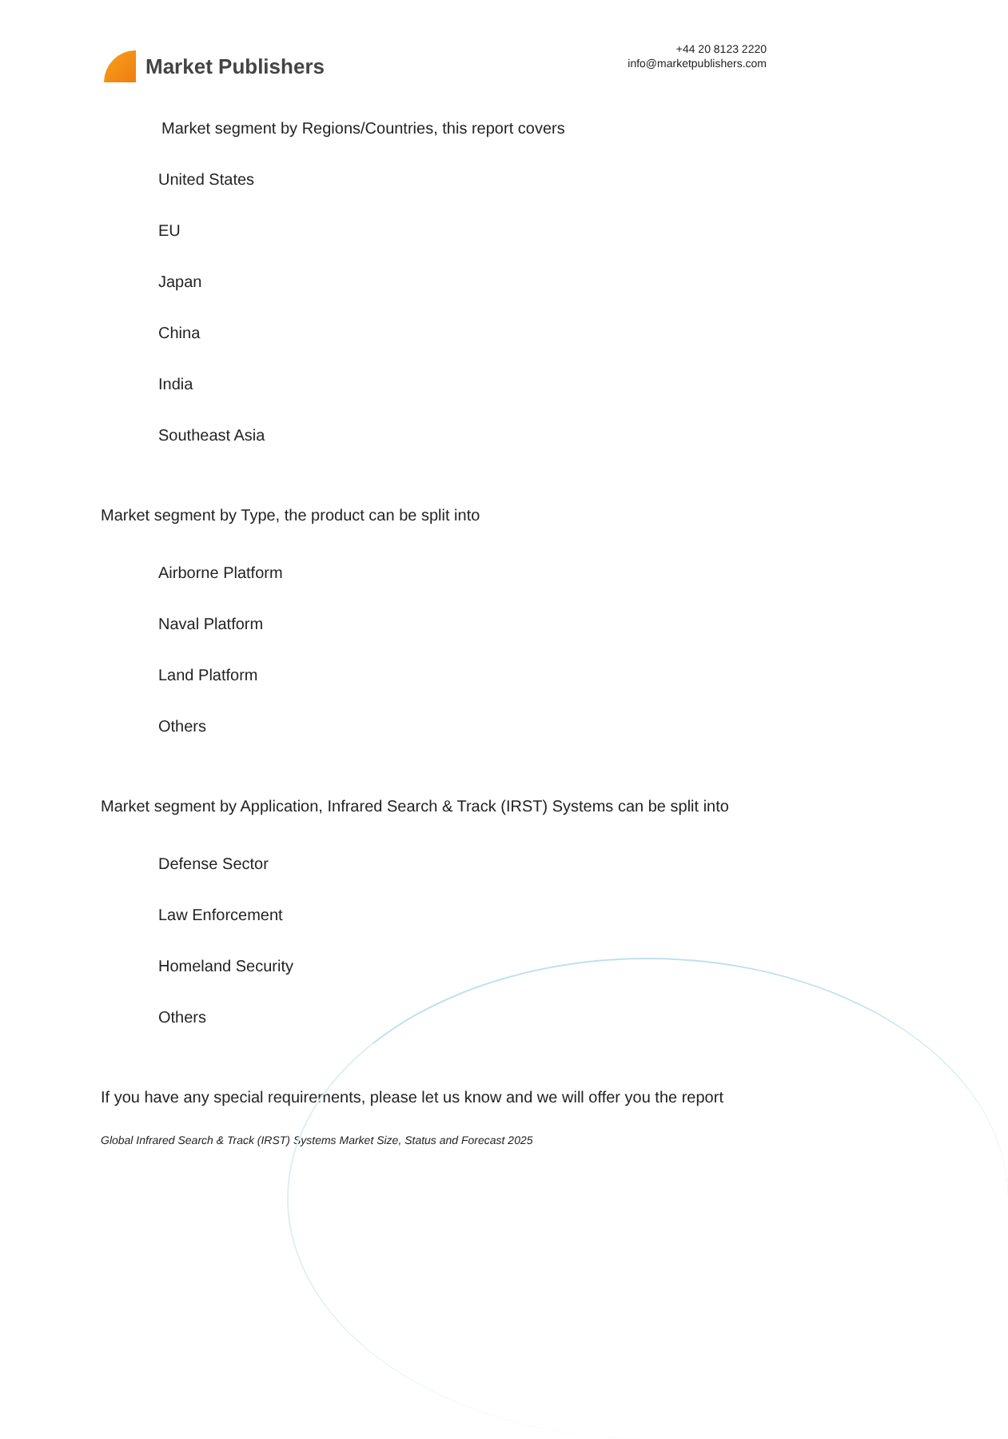Market Publishers
+44 20 8123 2220
info@marketpublishers.com
Market segment by Regions/Countries, this report covers
United States
EU
Japan
China
India
Southeast Asia
Market segment by Type, the product can be split into
Airborne Platform
Naval Platform
Land Platform
Others
Market segment by Application, Infrared Search & Track (IRST) Systems can be split into
Defense Sector
Law Enforcement
Homeland Security
Others
If you have any special requirements, please let us know and we will offer you the report
Global Infrared Search & Track (IRST) Systems Market Size, Status and Forecast 2025